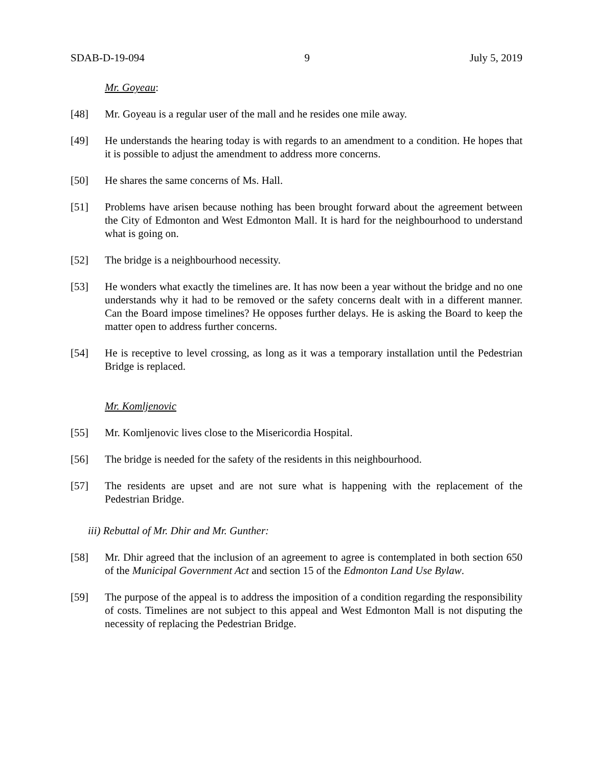SDAB-D-19-094 9 July 5, 2019
Mr. Goyeau:
[48] Mr. Goyeau is a regular user of the mall and he resides one mile away.
[49] He understands the hearing today is with regards to an amendment to a condition. He hopes that it is possible to adjust the amendment to address more concerns.
[50] He shares the same concerns of Ms. Hall.
[51] Problems have arisen because nothing has been brought forward about the agreement between the City of Edmonton and West Edmonton Mall. It is hard for the neighbourhood to understand what is going on.
[52] The bridge is a neighbourhood necessity.
[53] He wonders what exactly the timelines are. It has now been a year without the bridge and no one understands why it had to be removed or the safety concerns dealt with in a different manner. Can the Board impose timelines? He opposes further delays. He is asking the Board to keep the matter open to address further concerns.
[54] He is receptive to level crossing, as long as it was a temporary installation until the Pedestrian Bridge is replaced.
Mr. Komljenovic
[55] Mr. Komljenovic lives close to the Misericordia Hospital.
[56] The bridge is needed for the safety of the residents in this neighbourhood.
[57] The residents are upset and are not sure what is happening with the replacement of the Pedestrian Bridge.
iii) Rebuttal of Mr. Dhir and Mr. Gunther:
[58] Mr. Dhir agreed that the inclusion of an agreement to agree is contemplated in both section 650 of the Municipal Government Act and section 15 of the Edmonton Land Use Bylaw.
[59] The purpose of the appeal is to address the imposition of a condition regarding the responsibility of costs. Timelines are not subject to this appeal and West Edmonton Mall is not disputing the necessity of replacing the Pedestrian Bridge.